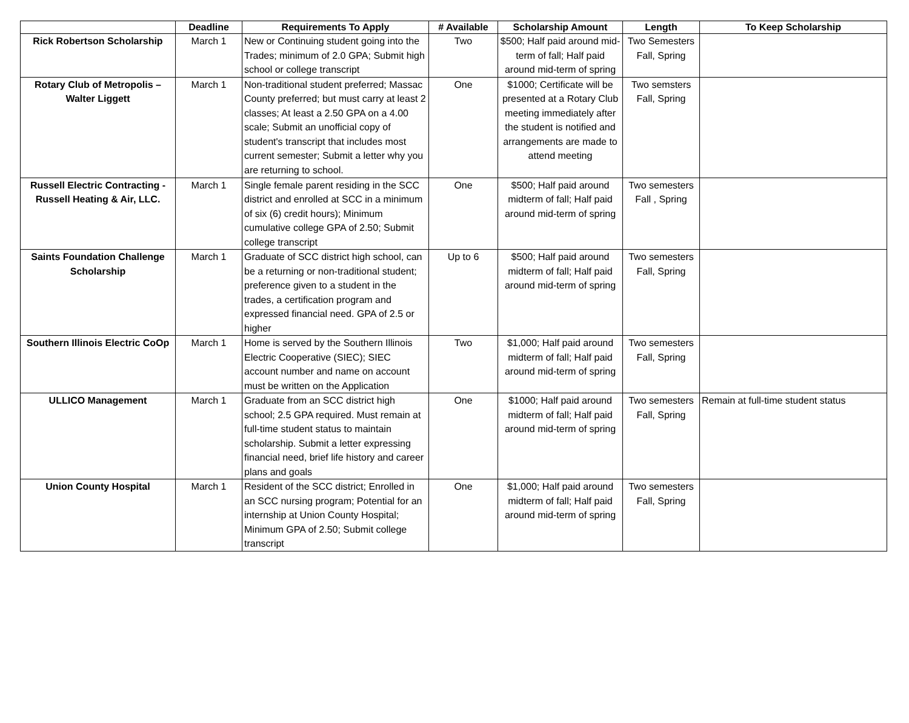| | Deadline | Requirements To Apply | # Available | Scholarship Amount | Length | To Keep Scholarship |
| --- | --- | --- | --- | --- | --- | --- |
| Rick Robertson Scholarship | March 1 | New or Continuing student going into the Trades; minimum of 2.0 GPA; Submit high school or college transcript | Two | $500; Half paid around mid-term of fall; Half paid around mid-term of spring | Two Semesters Fall, Spring | |
| Rotary Club of Metropolis – Walter Liggett | March 1 | Non-traditional student preferred; Massac County preferred; but must carry at least 2 classes; At least a 2.50 GPA on a 4.00 scale; Submit an unofficial copy of student's transcript that includes most current semester; Submit a letter why you are returning to school. | One | $1000; Certificate will be presented at a Rotary Club meeting immediately after the student is notified and arrangements are made to attend meeting | Two semsters Fall, Spring | |
| Russell Electric Contracting - Russell Heating & Air, LLC. | March 1 | Single female parent residing in the SCC district and enrolled at SCC in a minimum of six (6) credit hours); Minimum cumulative college GPA of 2.50; Submit college transcript | One | $500; Half paid around midterm of fall; Half paid around mid-term of spring | Two semesters Fall , Spring | |
| Saints Foundation Challenge Scholarship | March 1 | Graduate of SCC district high school, can be a returning or non-traditional student; preference given to a student in the trades, a certification program and expressed financial need. GPA of 2.5 or higher | Up to 6 | $500; Half paid around midterm of fall; Half paid around mid-term of spring | Two semesters Fall, Spring | |
| Southern Illinois Electric CoOp | March 1 | Home is served by the Southern Illinois Electric Cooperative (SIEC); SIEC account number and name on account must be written on the Application | Two | $1,000; Half paid around midterm of fall; Half paid around mid-term of spring | Two semesters Fall, Spring | |
| ULLICO Management | March 1 | Graduate from an SCC district high school; 2.5 GPA required. Must remain at full-time student status to maintain scholarship. Submit a letter expressing financial need, brief life history and career plans and goals | One | $1000; Half paid around midterm of fall; Half paid around mid-term of spring | Two semesters Fall, Spring | Remain at full-time student status |
| Union County Hospital | March 1 | Resident of the SCC district; Enrolled in an SCC nursing program; Potential for an internship at Union County Hospital; Minimum GPA of 2.50; Submit college transcript | One | $1,000; Half paid around midterm of fall; Half paid around mid-term of spring | Two semesters Fall, Spring | |